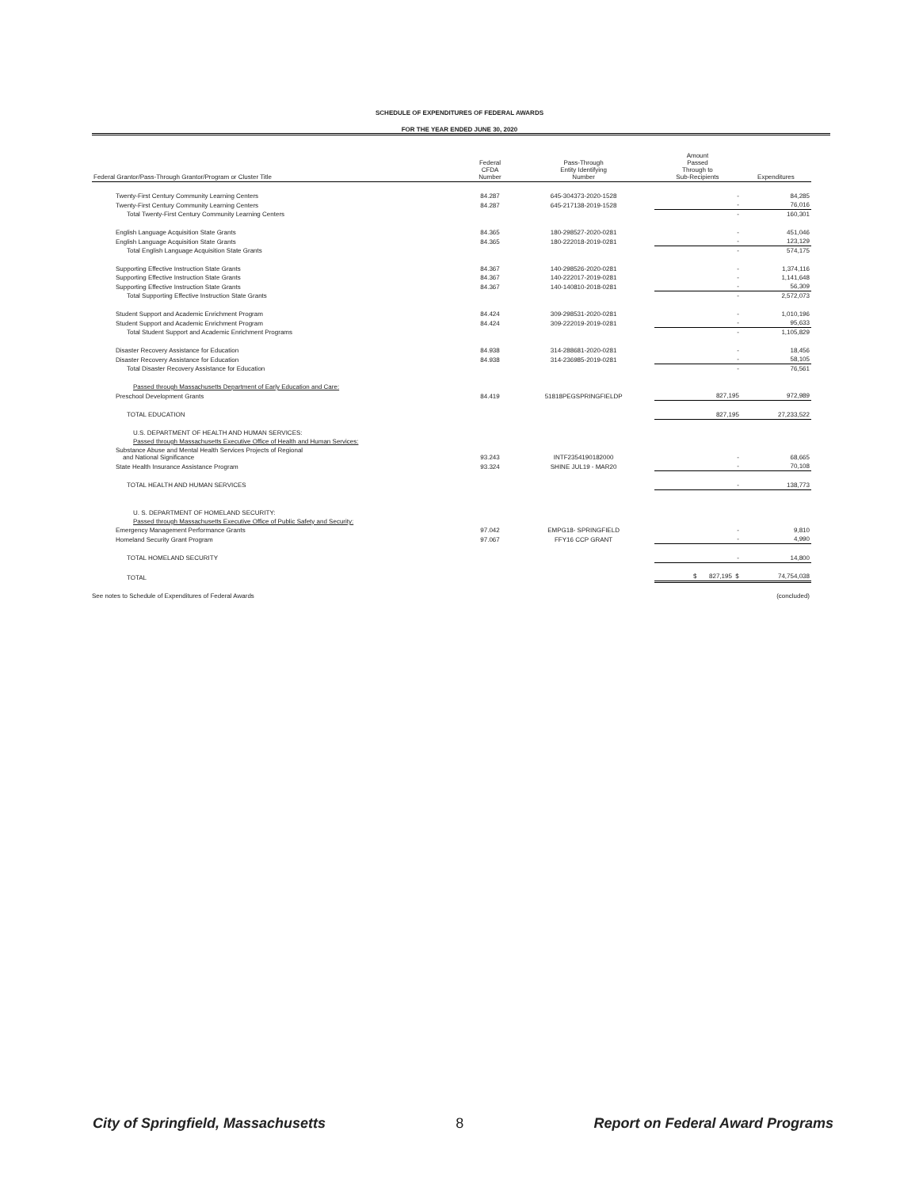SCHEDULE OF EXPENDITURES OF FEDERAL AWARDS
FOR THE YEAR ENDED JUNE 30, 2020
| Federal Grantor/Pass-Through Grantor/Program or Cluster Title | Federal CFDA Number | Pass-Through Entity Identifying Number | Amount Passed Through to Sub-Recipients | Expenditures |
| --- | --- | --- | --- | --- |
| Twenty-First Century Community Learning Centers | 84.287 | 645-304373-2020-1528 | - | 84,285 |
| Twenty-First Century Community Learning Centers | 84.287 | 645-217138-2019-1528 | - | 76,016 |
| Total Twenty-First Century Community Learning Centers | | | - | 160,301 |
| English Language Acquisition State Grants | 84.365 | 180-298527-2020-0281 | - | 451,046 |
| English Language Acquisition State Grants | 84.365 | 180-222018-2019-0281 | - | 123,129 |
| Total English Language Acquisition State Grants | | | - | 574,175 |
| Supporting Effective Instruction State Grants | 84.367 | 140-298526-2020-0281 | - | 1,374,116 |
| Supporting Effective Instruction State Grants | 84.367 | 140-222017-2019-0281 | - | 1,141,648 |
| Supporting Effective Instruction State Grants | 84.367 | 140-140810-2018-0281 | - | 56,309 |
| Total Supporting Effective Instruction State Grants | | | - | 2,572,073 |
| Student Support and Academic Enrichment Program | 84.424 | 309-298531-2020-0281 | - | 1,010,196 |
| Student Support and Academic Enrichment Program | 84.424 | 309-222019-2019-0281 | - | 95,633 |
| Total Student Support and Academic Enrichment Programs | | | - | 1,105,829 |
| Disaster Recovery Assistance for Education | 84.938 | 314-288681-2020-0281 | - | 18,456 |
| Disaster Recovery Assistance for Education | 84.938 | 314-236985-2019-0281 | - | 58,105 |
| Total Disaster Recovery Assistance for Education | | | - | 76,561 |
| Passed through Massachusetts Department of Early Education and Care: | | | | |
| Preschool Development Grants | 84.419 | 51818PEGSPRINGFIELDP | 827,195 | 972,989 |
| TOTAL EDUCATION | | | 827,195 | 27,233,522 |
| U.S. DEPARTMENT OF HEALTH AND HUMAN SERVICES: | | | | |
| Passed through Massachusetts Executive Office of Health and Human Services: | | | | |
| Substance Abuse and Mental Health Services Projects of Regional and National Significance | 93.243 | INTF2354190182000 | - | 68,665 |
| State Health Insurance Assistance Program | 93.324 | SHINE JUL19 - MAR20 | - | 70,108 |
| TOTAL HEALTH AND HUMAN SERVICES | | | - | 138,773 |
| U. S. DEPARTMENT OF HOMELAND SECURITY: | | | | |
| Passed through Massachusetts Executive Office of Public Safety and Security: | | | | |
| Emergency Management Performance Grants | 97.042 | EMPG18- SPRINGFIELD | - | 9,810 |
| Homeland Security Grant Program | 97.067 | FFY16 CCP GRANT | - | 4,990 |
| TOTAL HOMELAND SECURITY | | | - | 14,800 |
| TOTAL | | | $ 827,195 $ | 74,754,038 |
| See notes to Schedule of Expenditures of Federal Awards | | | | (concluded) |
City of Springfield, Massachusetts 8 Report on Federal Award Programs